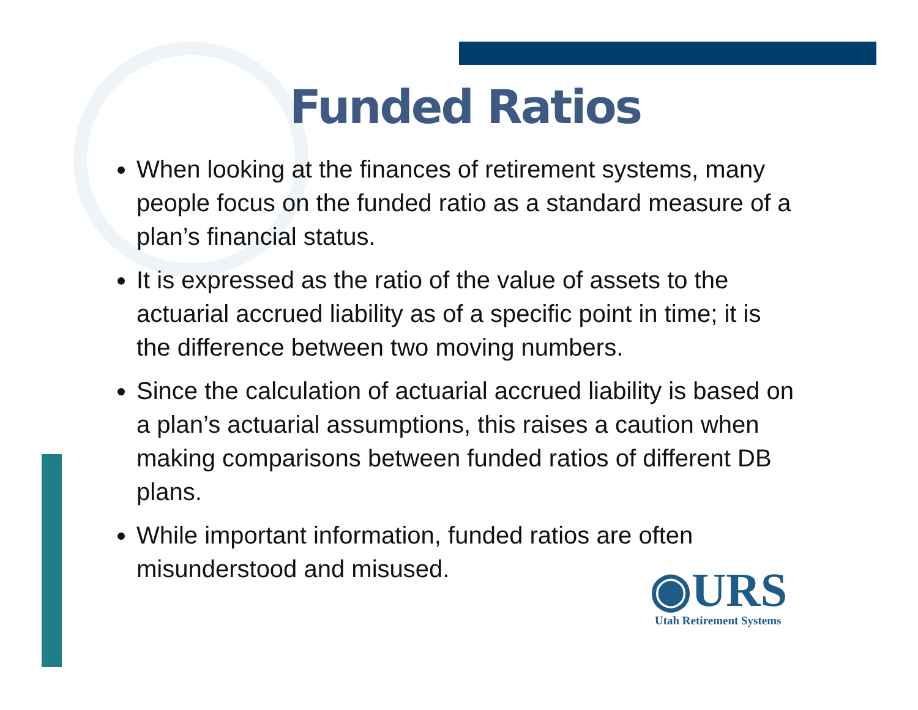Funded Ratios
When looking at the finances of retirement systems, many people focus on the funded ratio as a standard measure of a plan’s financial status.
It is expressed as the ratio of the value of assets to the actuarial accrued liability as of a specific point in time; it is the difference between two moving numbers.
Since the calculation of actuarial accrued liability is based on a plan’s actuarial assumptions, this raises a caution when making comparisons between funded ratios of different DB plans.
While important information, funded ratios are often misunderstood and misused.
◉URS
Utah Retirement Systems